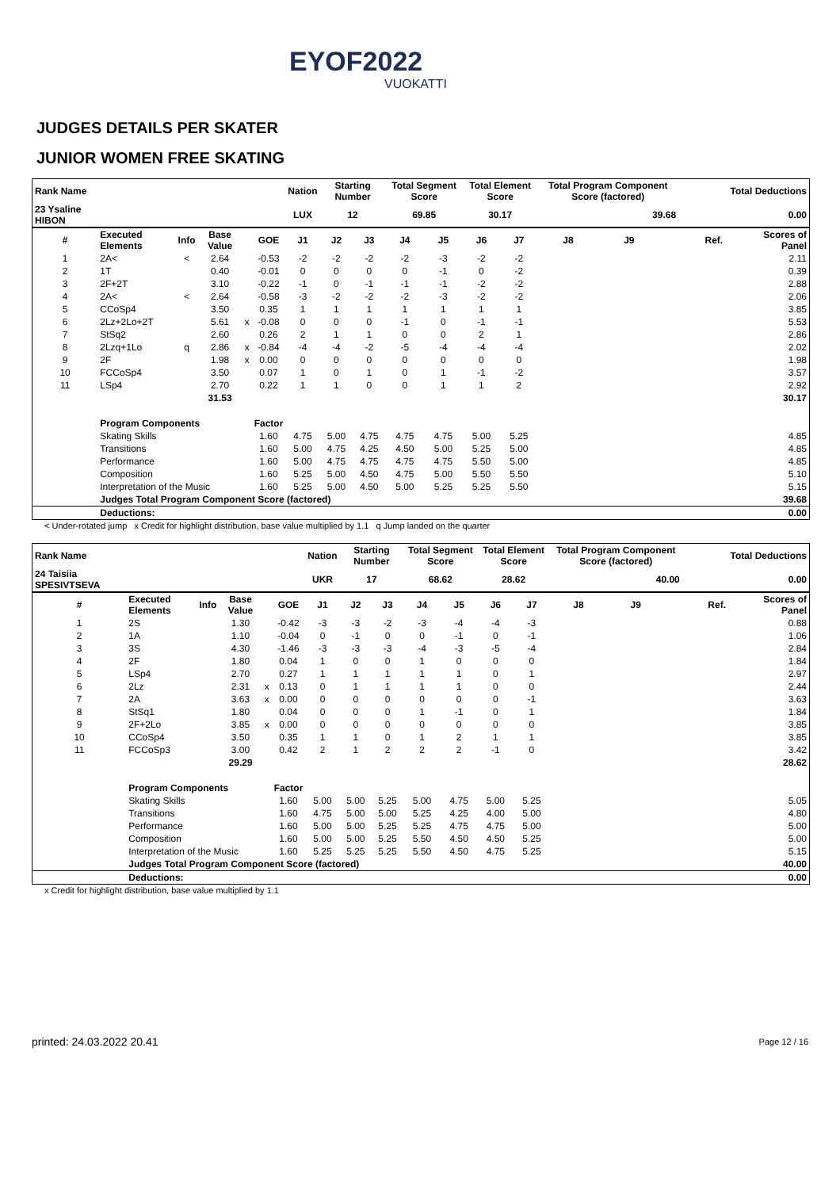EYOF2022
VUOKATTI
JUDGES DETAILS PER SKATER
JUNIOR WOMEN FREE SKATING
| Rank Name | | | | | | Nation | Starting Number | | Total Segment Score | | Total Element Score | | Total Program Component Score (factored) | | | Total Deductions | |
| --- | --- | --- | --- | --- | --- | --- | --- | --- | --- | --- | --- | --- | --- | --- | --- | --- | --- |
| 23 Ysaline HIBON | | | | | | LUX | 12 | | 69.85 | | 30.17 | | 39.68 | | | 0.00 | |
| # | Executed Elements | Info | Base Value | | GOE | J1 | J2 | J3 | J4 | J5 | J6 | J7 | J8 | J9 | | Ref. | Scores of Panel |
| 1 | 2A< | < | 2.64 | | -0.53 | -2 | -2 | -2 | -2 | -3 | -2 | -2 | | | | | 2.11 |
| 2 | 1T | | 0.40 | | -0.01 | 0 | 0 | 0 | 0 | -1 | 0 | -2 | | | | | 0.39 |
| 3 | 2F+2T | | 3.10 | | -0.22 | -1 | 0 | -1 | -1 | -1 | -2 | -2 | | | | | 2.88 |
| 4 | 2A< | < | 2.64 | | -0.58 | -3 | -2 | -2 | -2 | -3 | -2 | -2 | | | | | 2.06 |
| 5 | CCoSp4 | | 3.50 | | 0.35 | 1 | 1 | 1 | 1 | 1 | 1 | 1 | | | | | 3.85 |
| 6 | 2Lz+2Lo+2T | | 5.61 | x | -0.08 | 0 | 0 | 0 | -1 | 0 | -1 | -1 | | | | | 5.53 |
| 7 | StSq2 | | 2.60 | | 0.26 | 2 | 1 | 1 | 0 | 0 | 2 | 1 | | | | | 2.86 |
| 8 | 2Lzq+1Lo | q | 2.86 | x | -0.84 | -4 | -4 | -2 | -5 | -4 | -4 | -4 | | | | | 2.02 |
| 9 | 2F | | 1.98 | x | 0.00 | 0 | 0 | 0 | 0 | 0 | 0 | 0 | | | | | 1.98 |
| 10 | FCCoSp4 | | 3.50 | | 0.07 | 1 | 0 | 1 | 0 | 1 | -1 | -2 | | | | | 3.57 |
| 11 | LSp4 | | 2.70 | | 0.22 | 1 | 1 | 0 | 0 | 1 | 1 | 2 | | | | | 2.92 |
| | | | 31.53 | | | | | | | | | | | | | | 30.17 |
| | Program Components | | | | Factor | | | | | | | | | | | | |
| | Skating Skills | | | | 1.60 | 4.75 | 5.00 | 4.75 | 4.75 | 4.75 | 5.00 | 5.25 | | | | | 4.85 |
| | Transitions | | | | 1.60 | 5.00 | 4.75 | 4.25 | 4.50 | 5.00 | 5.25 | 5.00 | | | | | 4.85 |
| | Performance | | | | 1.60 | 5.00 | 4.75 | 4.75 | 4.75 | 4.75 | 5.50 | 5.00 | | | | | 4.85 |
| | Composition | | | | 1.60 | 5.25 | 5.00 | 4.50 | 4.75 | 5.00 | 5.50 | 5.50 | | | | | 5.10 |
| | Interpretation of the Music | | | | 1.60 | 5.25 | 5.00 | 4.50 | 5.00 | 5.25 | 5.25 | 5.50 | | | | | 5.15 |
| | Judges Total Program Component Score (factored) | | | | | | | | | | | | | | | | 39.68 |
| | Deductions: | | | | | | | | | | | | | | | | 0.00 |
< Under-rotated jump x Credit for highlight distribution, base value multiplied by 1.1 q Jump landed on the quarter
| Rank Name | | | | | | Nation | Starting Number | | Total Segment Score | | Total Element Score | | Total Program Component Score (factored) | | | Total Deductions | |
| --- | --- | --- | --- | --- | --- | --- | --- | --- | --- | --- | --- | --- | --- | --- | --- | --- | --- |
| 24 Taisiia SPESIVTSEVA | | | | | | UKR | 17 | | 68.62 | | 28.62 | | 40.00 | | | 0.00 | |
| # | Executed Elements | Info | Base Value | | GOE | J1 | J2 | J3 | J4 | J5 | J6 | J7 | J8 | J9 | | Ref. | Scores of Panel |
| 1 | 2S | | 1.30 | | -0.42 | -3 | -3 | -2 | -3 | -4 | -4 | -3 | | | | | 0.88 |
| 2 | 1A | | 1.10 | | -0.04 | 0 | -1 | 0 | 0 | -1 | 0 | -1 | | | | | 1.06 |
| 3 | 3S | | 4.30 | | -1.46 | -3 | -3 | -3 | -4 | -3 | -5 | -4 | | | | | 2.84 |
| 4 | 2F | | 1.80 | | 0.04 | 1 | 0 | 0 | 1 | 0 | 0 | 0 | | | | | 1.84 |
| 5 | LSp4 | | 2.70 | | 0.27 | 1 | 1 | 1 | 1 | 1 | 0 | 1 | | | | | 2.97 |
| 6 | 2Lz | | 2.31 | x | 0.13 | 0 | 1 | 1 | 1 | 1 | 0 | 0 | | | | | 2.44 |
| 7 | 2A | | 3.63 | x | 0.00 | 0 | 0 | 0 | 0 | 0 | 0 | -1 | | | | | 3.63 |
| 8 | StSq1 | | 1.80 | | 0.04 | 0 | 0 | 0 | 1 | -1 | 0 | 1 | | | | | 1.84 |
| 9 | 2F+2Lo | | 3.85 | x | 0.00 | 0 | 0 | 0 | 0 | 0 | 0 | 0 | | | | | 3.85 |
| 10 | CCoSp4 | | 3.50 | | 0.35 | 1 | 1 | 0 | 1 | 2 | 1 | 1 | | | | | 3.85 |
| 11 | FCCoSp3 | | 3.00 | | 0.42 | 2 | 1 | 2 | 2 | 2 | -1 | 0 | | | | | 3.42 |
| | | | 29.29 | | | | | | | | | | | | | | 28.62 |
| | Program Components | | | | Factor | | | | | | | | | | | | |
| | Skating Skills | | | | 1.60 | 5.00 | 5.00 | 5.25 | 5.00 | 4.75 | 5.00 | 5.25 | | | | | 5.05 |
| | Transitions | | | | 1.60 | 4.75 | 5.00 | 5.00 | 5.25 | 4.25 | 4.00 | 5.00 | | | | | 4.80 |
| | Performance | | | | 1.60 | 5.00 | 5.00 | 5.25 | 5.25 | 4.75 | 4.75 | 5.00 | | | | | 5.00 |
| | Composition | | | | 1.60 | 5.00 | 5.00 | 5.25 | 5.50 | 4.50 | 4.50 | 5.25 | | | | | 5.00 |
| | Interpretation of the Music | | | | 1.60 | 5.25 | 5.25 | 5.25 | 5.50 | 4.50 | 4.75 | 5.25 | | | | | 5.15 |
| | Judges Total Program Component Score (factored) | | | | | | | | | | | | | | | | 40.00 |
| | Deductions: | | | | | | | | | | | | | | | | 0.00 |
x Credit for highlight distribution, base value multiplied by 1.1
printed: 24.03.2022 20.41 Page 12 / 16